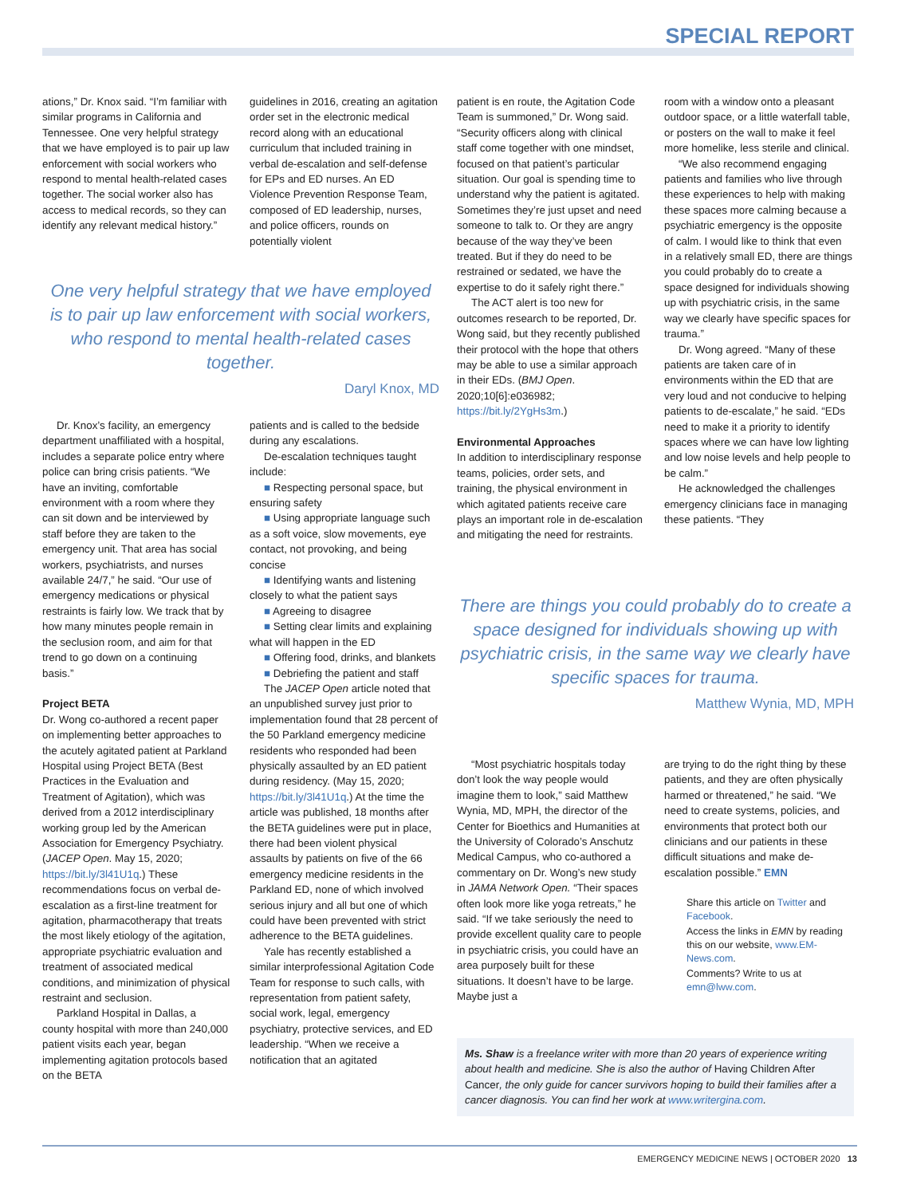SPECIAL REPORT
ations,” Dr. Knox said. “I’m familiar with similar programs in California and Tennessee. One very helpful strategy that we have employed is to pair up law enforcement with social workers who respond to mental health-related cases together. The social worker also has access to medical records, so they can identify any relevant medical history.”
guidelines in 2016, creating an agitation order set in the electronic medical record along with an educational curriculum that included training in verbal de-escalation and self-defense for EPs and ED nurses. An ED Violence Prevention Response Team, composed of ED leadership, nurses, and police officers, rounds on potentially violent
One very helpful strategy that we have employed is to pair up law enforcement with social workers, who respond to mental health-related cases together.
Daryl Knox, MD
Dr. Knox’s facility, an emergency department unaffiliated with a hospital, includes a separate police entry where police can bring crisis patients. “We have an inviting, comfortable environment with a room where they can sit down and be interviewed by staff before they are taken to the emergency unit. That area has social workers, psychiatrists, and nurses available 24/7,” he said. “Our use of emergency medications or physical restraints is fairly low. We track that by how many minutes people remain in the seclusion room, and aim for that trend to go down on a continuing basis.”
Project BETA
Dr. Wong co-authored a recent paper on implementing better approaches to the acutely agitated patient at Parkland Hospital using Project BETA (Best Practices in the Evaluation and Treatment of Agitation), which was derived from a 2012 interdisciplinary working group led by the American Association for Emergency Psychiatry. (JACEP Open. May 15, 2020; https://bit.ly/3l41U1q.) These recommendations focus on verbal de-escalation as a first-line treatment for agitation, pharmacotherapy that treats the most likely etiology of the agitation, appropriate psychiatric evaluation and treatment of associated medical conditions, and minimization of physical restraint and seclusion.
Parkland Hospital in Dallas, a county hospital with more than 240,000 patient visits each year, began implementing agitation protocols based on the BETA
patients and is called to the bedside during any escalations.
De-escalation techniques taught include:
■ Respecting personal space, but ensuring safety
■ Using appropriate language such as a soft voice, slow movements, eye contact, not provoking, and being concise
■ Identifying wants and listening closely to what the patient says
■ Agreeing to disagree
■ Setting clear limits and explaining what will happen in the ED
■ Offering food, drinks, and blankets
■ Debriefing the patient and staff
The JACEP Open article noted that an unpublished survey just prior to implementation found that 28 percent of the 50 Parkland emergency medicine residents who responded had been physically assaulted by an ED patient during residency. (May 15, 2020; https://bit.ly/3l41U1q.) At the time the article was published, 18 months after the BETA guidelines were put in place, there had been violent physical assaults by patients on five of the 66 emergency medicine residents in the Parkland ED, none of which involved serious injury and all but one of which could have been prevented with strict adherence to the BETA guidelines.
Yale has recently established a similar interprofessional Agitation Code Team for response to such calls, with representation from patient safety, social work, legal, emergency psychiatry, protective services, and ED leadership. “When we receive a notification that an agitated
patient is en route, the Agitation Code Team is summoned,” Dr. Wong said. “Security officers along with clinical staff come together with one mindset, focused on that patient’s particular situation. Our goal is spending time to understand why the patient is agitated. Sometimes they’re just upset and need someone to talk to. Or they are angry because of the way they’ve been treated. But if they do need to be restrained or sedated, we have the expertise to do it safely right there.”
The ACT alert is too new for outcomes research to be reported, Dr. Wong said, but they recently published their protocol with the hope that others may be able to use a similar approach in their EDs. (BMJ Open. 2020;10[6]:e036982; https://bit.ly/2YgHs3m.)
Environmental Approaches
In addition to interdisciplinary response teams, policies, order sets, and training, the physical environment in which agitated patients receive care plays an important role in de-escalation and mitigating the need for restraints.
room with a window onto a pleasant outdoor space, or a little waterfall table, or posters on the wall to make it feel more homelike, less sterile and clinical.
“We also recommend engaging patients and families who live through these experiences to help with making these spaces more calming because a psychiatric emergency is the opposite of calm. I would like to think that even in a relatively small ED, there are things you could probably do to create a space designed for individuals showing up with psychiatric crisis, in the same way we clearly have specific spaces for trauma.”
Dr. Wong agreed. “Many of these patients are taken care of in environments within the ED that are very loud and not conducive to helping patients to de-escalate,” he said. “EDs need to make it a priority to identify spaces where we can have low lighting and low noise levels and help people to be calm.”
He acknowledged the challenges emergency clinicians face in managing these patients. “They
There are things you could probably do to create a space designed for individuals showing up with psychiatric crisis, in the same way we clearly have specific spaces for trauma.
Matthew Wynia, MD, MPH
“Most psychiatric hospitals today don’t look the way people would imagine them to look,” said Matthew Wynia, MD, MPH, the director of the Center for Bioethics and Humanities at the University of Colorado’s Anschutz Medical Campus, who co-authored a commentary on Dr. Wong’s new study in JAMA Network Open. “Their spaces often look more like yoga retreats,” he said. “If we take seriously the need to provide excellent quality care to people in psychiatric crisis, you could have an area purposely built for these situations. It doesn’t have to be large. Maybe just a
are trying to do the right thing by these patients, and they are often physically harmed or threatened,” he said. “We need to create systems, policies, and environments that protect both our clinicians and our patients in these difficult situations and make de-escalation possible.” EMN
Share this article on Twitter and Facebook.
Access the links in EMN by reading this on our website, www.EM-News.com.
Comments? Write to us at emn@lww.com.
Ms. Shaw is a freelance writer with more than 20 years of experience writing about health and medicine. She is also the author of Having Children After Cancer, the only guide for cancer survivors hoping to build their families after a cancer diagnosis. You can find her work at www.writergina.com.
EMERGENCY MEDICINE NEWS | OCTOBER 2020 13